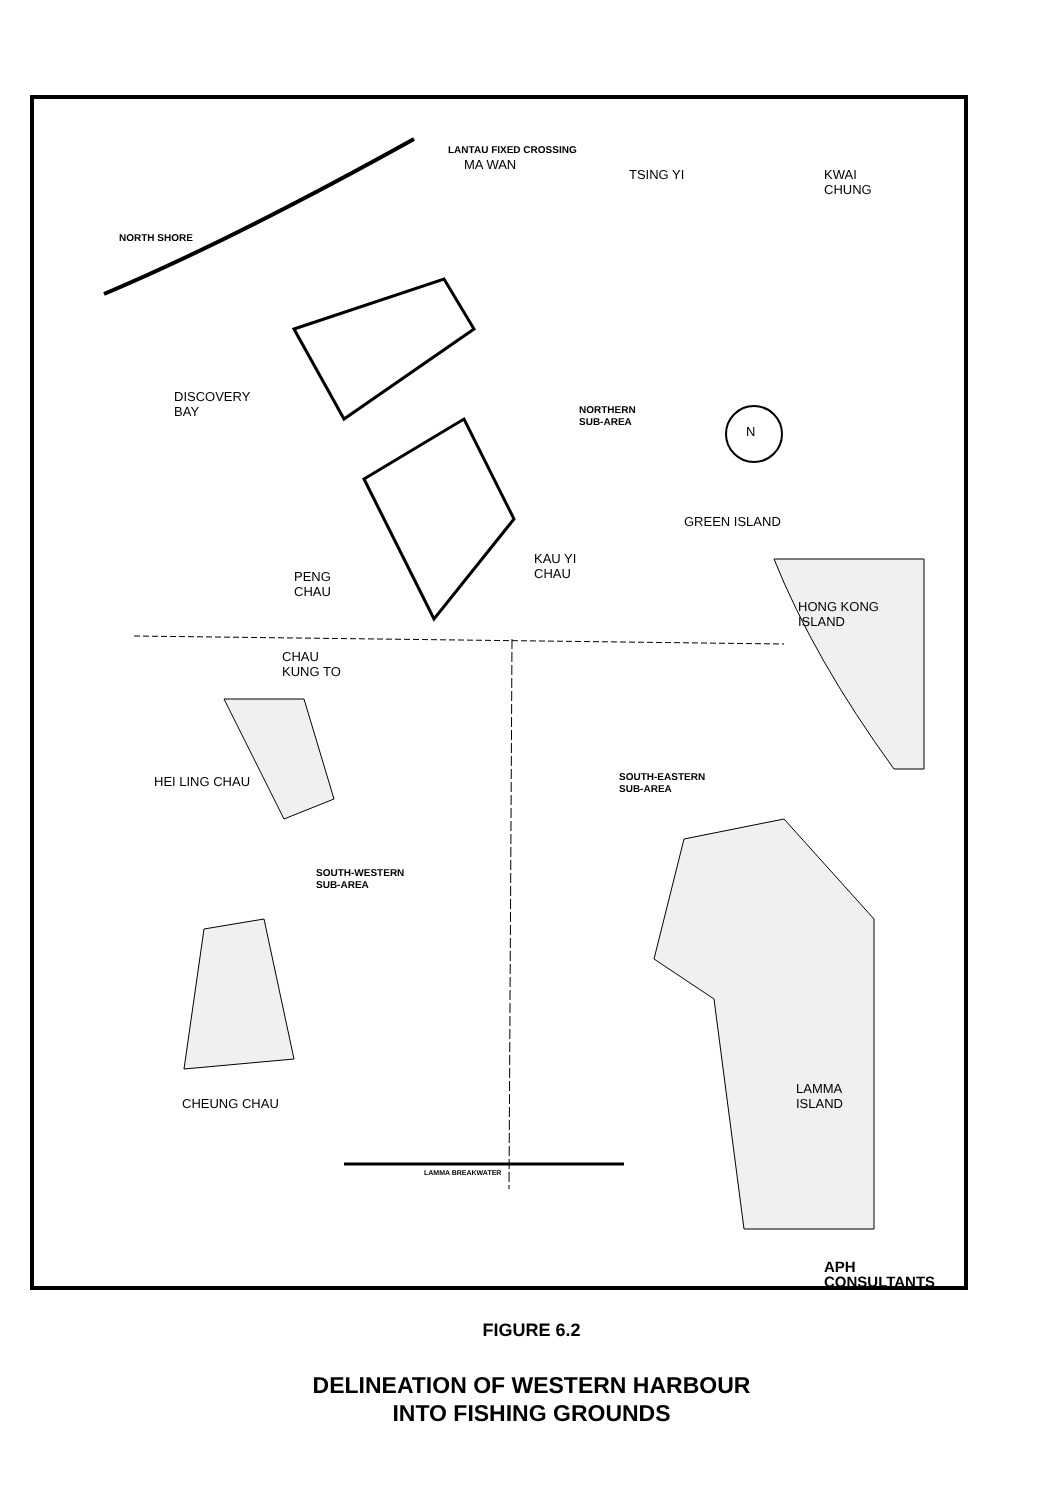LANTAU FIXED CROSSING
MA WAN
TSING YI
KWAI
CHUNG
NORTH SHORE
DISCOVERY
BAY
NORTHERN
SUB-AREA
N
GREEN ISLAND
KAU YI
CHAU
PENG
CHAU
HONG KONG
ISLAND
CHAU
KUNG TO
HEI LING CHAU
SOUTH-EASTERN
SUB-AREA
SOUTH-WESTERN
SUB-AREA
CHEUNG CHAU
LAMMA
ISLAND
LAMMA BREAKWATER
APH CONSULTANTS
FIGURE 6.2
DELINEATION OF WESTERN HARBOUR
INTO FISHING GROUNDS